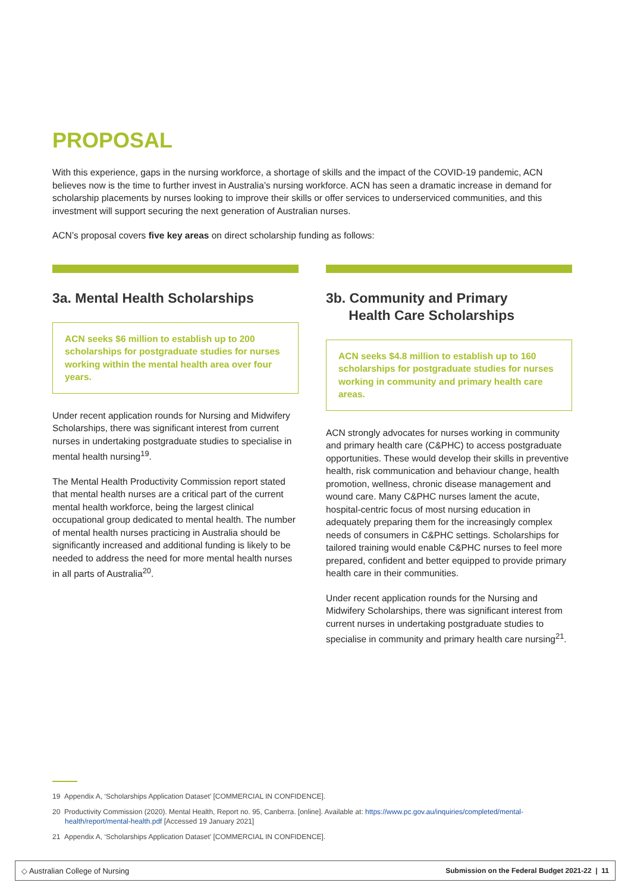PROPOSAL
With this experience, gaps in the nursing workforce, a shortage of skills and the impact of the COVID-19 pandemic, ACN believes now is the time to further invest in Australia’s nursing workforce. ACN has seen a dramatic increase in demand for scholarship placements by nurses looking to improve their skills or offer services to underserviced communities, and this investment will support securing the next generation of Australian nurses.
ACN’s proposal covers five key areas on direct scholarship funding as follows:
3a. Mental Health Scholarships
ACN seeks $6 million to establish up to 200 scholarships for postgraduate studies for nurses working within the mental health area over four years.
Under recent application rounds for Nursing and Midwifery Scholarships, there was significant interest from current nurses in undertaking postgraduate studies to specialise in mental health nursing<sup>19</sup>.
The Mental Health Productivity Commission report stated that mental health nurses are a critical part of the current mental health workforce, being the largest clinical occupational group dedicated to mental health. The number of mental health nurses practicing in Australia should be significantly increased and additional funding is likely to be needed to address the need for more mental health nurses in all parts of Australia<sup>20</sup>.
3b. Community and Primary
Health Care Scholarships
ACN seeks $4.8 million to establish up to 160 scholarships for postgraduate studies for nurses working in community and primary health care areas.
ACN strongly advocates for nurses working in community and primary health care (C&PHC) to access postgraduate opportunities. These would develop their skills in preventive health, risk communication and behaviour change, health promotion, wellness, chronic disease management and wound care. Many C&PHC nurses lament the acute, hospital-centric focus of most nursing education in adequately preparing them for the increasingly complex needs of consumers in C&PHC settings. Scholarships for tailored training would enable C&PHC nurses to feel more prepared, confident and better equipped to provide primary health care in their communities.
Under recent application rounds for the Nursing and Midwifery Scholarships, there was significant interest from current nurses in undertaking postgraduate studies to specialise in community and primary health care nursing<sup>21</sup>.
19 Appendix A, ‘Scholarships Application Dataset’ [COMMERCIAL IN CONFIDENCE].
20 Productivity Commission (2020). Mental Health, Report no. 95, Canberra. [online]. Available at: https://www.pc.gov.au/inquiries/completed/mental-health/report/mental-health.pdf [Accessed 19 January 2021]
21 Appendix A, ‘Scholarships Application Dataset’ [COMMERCIAL IN CONFIDENCE].
◇ Australian College of Nursing Submission on the Federal Budget 2021-22 | 11